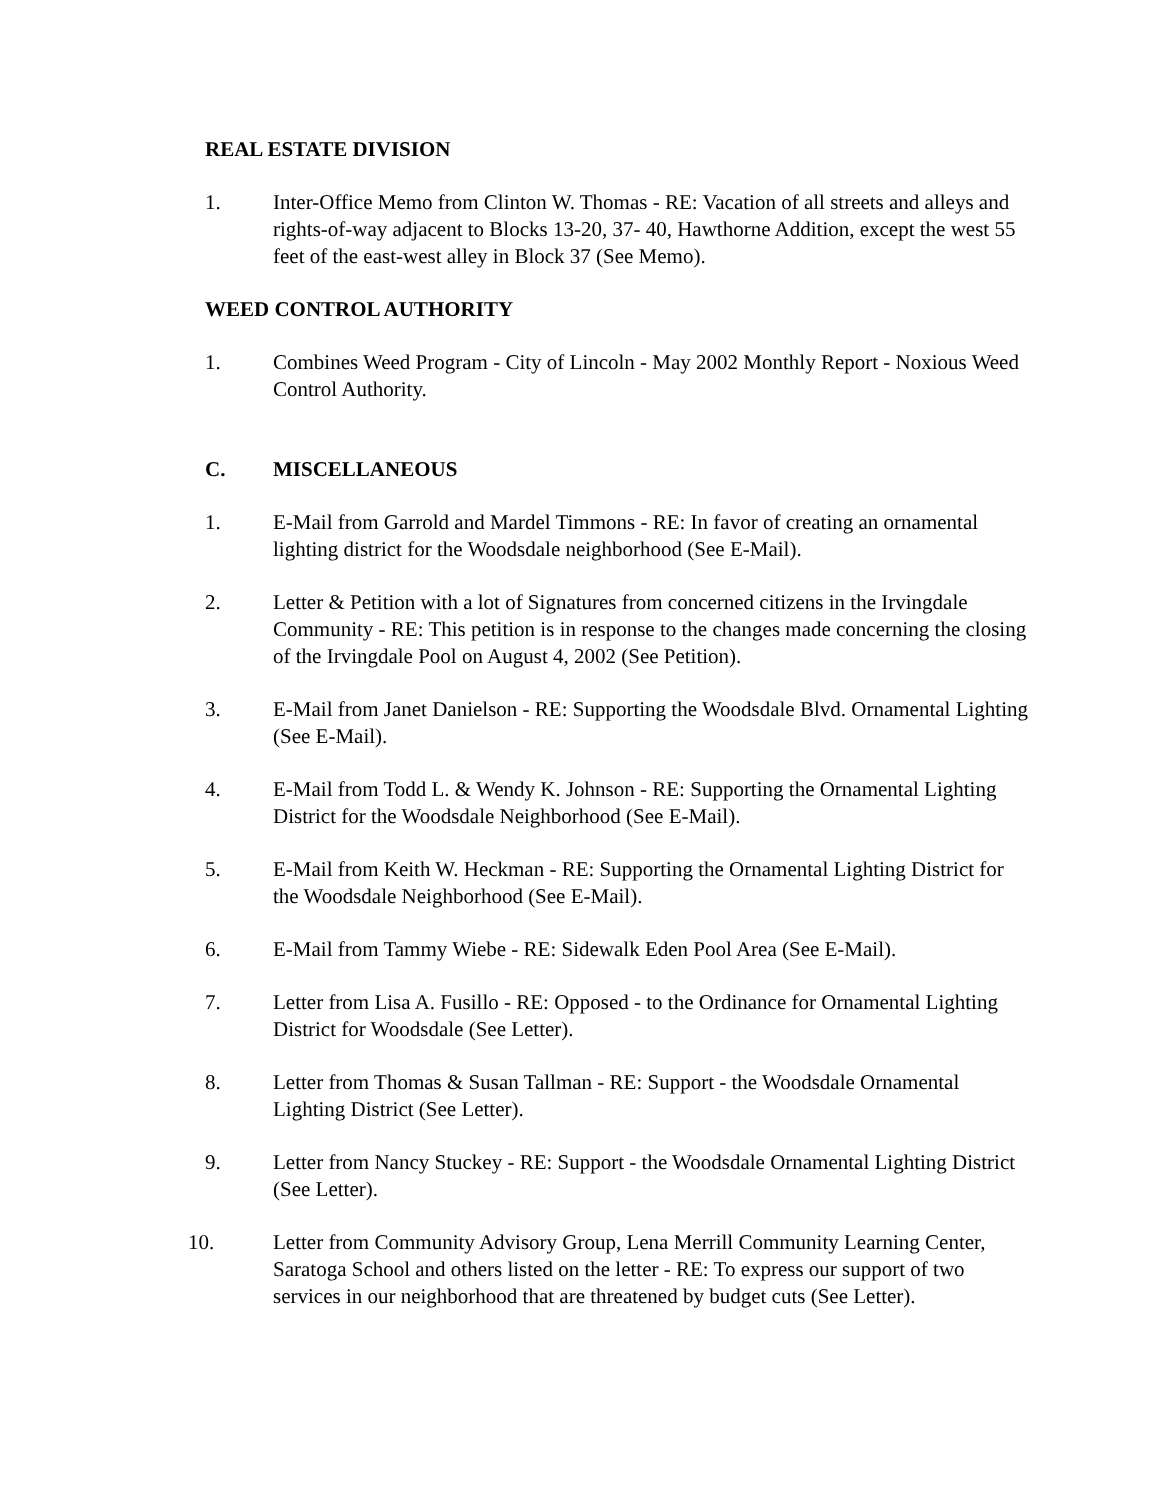REAL ESTATE DIVISION
1. Inter-Office Memo from Clinton W. Thomas - RE: Vacation of all streets and alleys and rights-of-way adjacent to Blocks 13-20, 37- 40, Hawthorne Addition, except the west 55 feet of the east-west alley in Block 37 (See Memo).
WEED CONTROL AUTHORITY
1. Combines Weed Program - City of Lincoln - May 2002 Monthly Report - Noxious Weed Control Authority.
C. MISCELLANEOUS
1. E-Mail from Garrold and Mardel Timmons - RE: In favor of creating an ornamental lighting district for the Woodsdale neighborhood (See E-Mail).
2. Letter & Petition with a lot of Signatures from concerned citizens in the Irvingdale Community - RE: This petition is in response to the changes made concerning the closing of the Irvingdale Pool on August 4, 2002 (See Petition).
3. E-Mail from Janet Danielson - RE: Supporting the Woodsdale Blvd. Ornamental Lighting (See E-Mail).
4. E-Mail from Todd L. & Wendy K. Johnson - RE: Supporting the Ornamental Lighting District for the Woodsdale Neighborhood (See E-Mail).
5. E-Mail from Keith W. Heckman - RE: Supporting the Ornamental Lighting District for the Woodsdale Neighborhood (See E-Mail).
6. E-Mail from Tammy Wiebe - RE: Sidewalk Eden Pool Area (See E-Mail).
7. Letter from Lisa A. Fusillo - RE: Opposed - to the Ordinance for Ornamental Lighting District for Woodsdale (See Letter).
8. Letter from Thomas & Susan Tallman - RE: Support - the Woodsdale Ornamental Lighting District (See Letter).
9. Letter from Nancy Stuckey - RE: Support - the Woodsdale Ornamental Lighting District (See Letter).
10. Letter from Community Advisory Group, Lena Merrill Community Learning Center, Saratoga School and others listed on the letter - RE: To express our support of two services in our neighborhood that are threatened by budget cuts (See Letter).